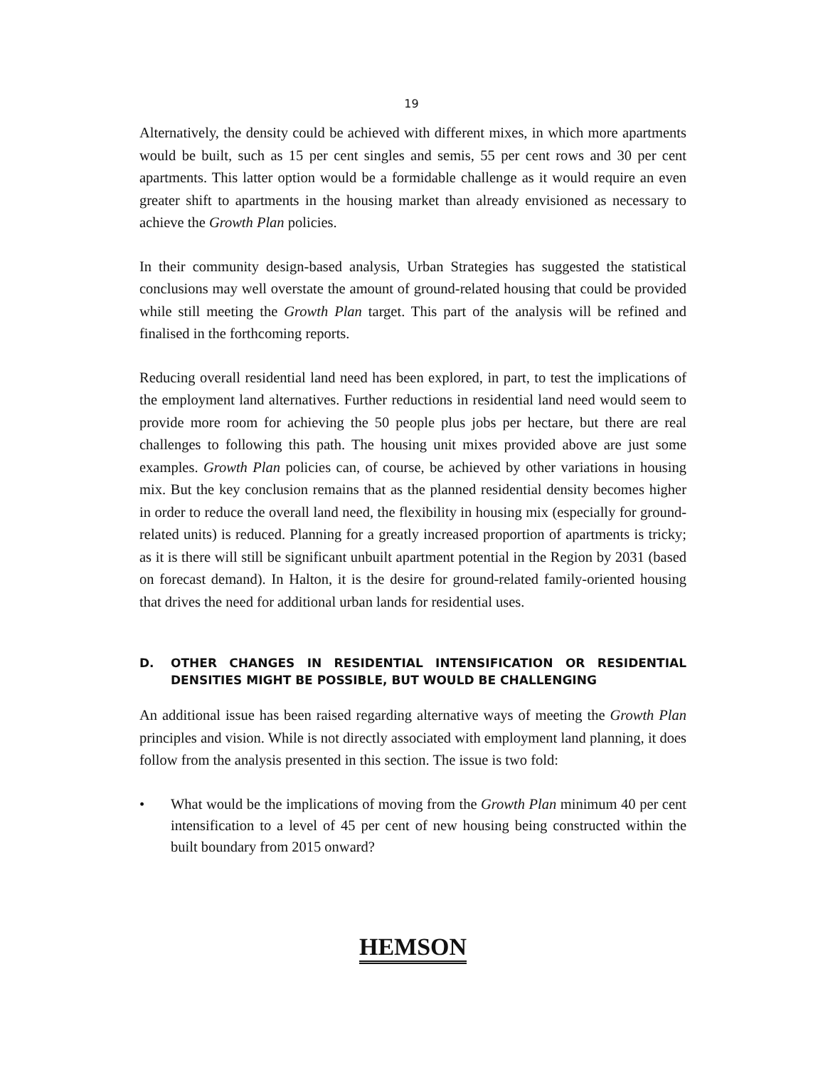19
Alternatively, the density could be achieved with different mixes, in which more apartments would be built, such as 15 per cent singles and semis, 55 per cent rows and 30 per cent apartments. This latter option would be a formidable challenge as it would require an even greater shift to apartments in the housing market than already envisioned as necessary to achieve the Growth Plan policies.
In their community design-based analysis, Urban Strategies has suggested the statistical conclusions may well overstate the amount of ground-related housing that could be provided while still meeting the Growth Plan target. This part of the analysis will be refined and finalised in the forthcoming reports.
Reducing overall residential land need has been explored, in part, to test the implications of the employment land alternatives. Further reductions in residential land need would seem to provide more room for achieving the 50 people plus jobs per hectare, but there are real challenges to following this path. The housing unit mixes provided above are just some examples. Growth Plan policies can, of course, be achieved by other variations in housing mix. But the key conclusion remains that as the planned residential density becomes higher in order to reduce the overall land need, the flexibility in housing mix (especially for ground-related units) is reduced. Planning for a greatly increased proportion of apartments is tricky; as it is there will still be significant unbuilt apartment potential in the Region by 2031 (based on forecast demand). In Halton, it is the desire for ground-related family-oriented housing that drives the need for additional urban lands for residential uses.
D. OTHER CHANGES IN RESIDENTIAL INTENSIFICATION OR RESIDENTIAL DENSITIES MIGHT BE POSSIBLE, BUT WOULD BE CHALLENGING
An additional issue has been raised regarding alternative ways of meeting the Growth Plan principles and vision. While is not directly associated with employment land planning, it does follow from the analysis presented in this section. The issue is two fold:
• What would be the implications of moving from the Growth Plan minimum 40 per cent intensification to a level of 45 per cent of new housing being constructed within the built boundary from 2015 onward?
HEMSON